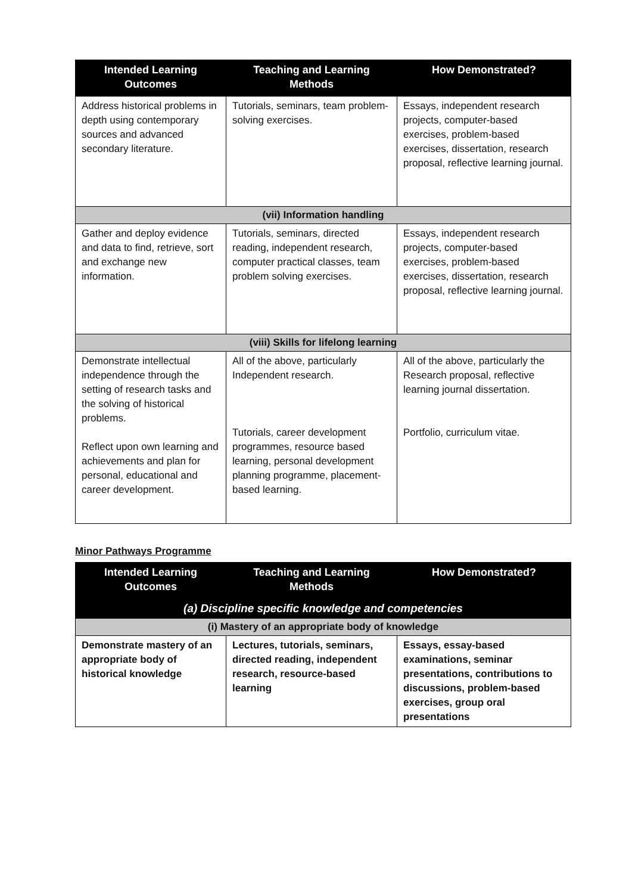| Intended Learning Outcomes | Teaching and Learning Methods | How Demonstrated? |
| --- | --- | --- |
| Address historical problems in depth using contemporary sources and advanced secondary literature. | Tutorials, seminars, team problem-solving exercises. | Essays, independent research projects, computer-based exercises, problem-based exercises, dissertation, research proposal, reflective learning journal. |
| (vii) Information handling | | |
| Gather and deploy evidence and data to find, retrieve, sort and exchange new information. | Tutorials, seminars, directed reading, independent research, computer practical classes, team problem solving exercises. | Essays, independent research projects, computer-based exercises, problem-based exercises, dissertation, research proposal, reflective learning journal. |
| (viii) Skills for lifelong learning | | |
| Demonstrate intellectual independence through the setting of research tasks and the solving of historical problems. Reflect upon own learning and achievements and plan for personal, educational and career development. | All of the above, particularly Independent research. Tutorials, career development programmes, resource based learning, personal development planning programme, placement-based learning. | All of the above, particularly the Research proposal, reflective learning journal dissertation. Portfolio, curriculum vitae. |
Minor Pathways Programme
| Intended Learning Outcomes | Teaching and Learning Methods | How Demonstrated? |
| --- | --- | --- |
| (a) Discipline specific knowledge and competencies | | |
| (i) Mastery of an appropriate body of knowledge | | |
| Demonstrate mastery of an appropriate body of historical knowledge | Lectures, tutorials, seminars, directed reading, independent research, resource-based learning | Essays, essay-based examinations, seminar presentations, contributions to discussions, problem-based exercises, group oral presentations |